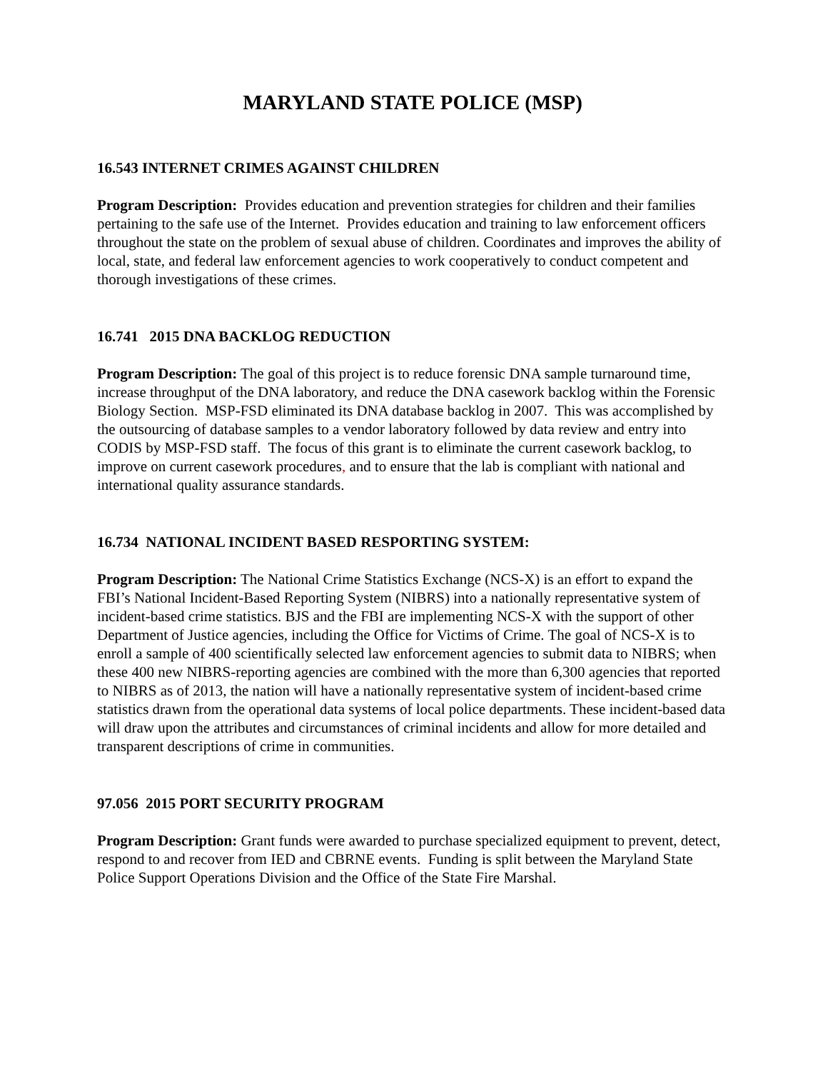MARYLAND STATE POLICE (MSP)
16.543 INTERNET CRIMES AGAINST CHILDREN
Program Description: Provides education and prevention strategies for children and their families pertaining to the safe use of the Internet. Provides education and training to law enforcement officers throughout the state on the problem of sexual abuse of children. Coordinates and improves the ability of local, state, and federal law enforcement agencies to work cooperatively to conduct competent and thorough investigations of these crimes.
16.741 2015 DNA BACKLOG REDUCTION
Program Description: The goal of this project is to reduce forensic DNA sample turnaround time, increase throughput of the DNA laboratory, and reduce the DNA casework backlog within the Forensic Biology Section. MSP-FSD eliminated its DNA database backlog in 2007. This was accomplished by the outsourcing of database samples to a vendor laboratory followed by data review and entry into CODIS by MSP-FSD staff. The focus of this grant is to eliminate the current casework backlog, to improve on current casework procedures, and to ensure that the lab is compliant with national and international quality assurance standards.
16.734 NATIONAL INCIDENT BASED RESPORTING SYSTEM:
Program Description: The National Crime Statistics Exchange (NCS-X) is an effort to expand the FBI’s National Incident-Based Reporting System (NIBRS) into a nationally representative system of incident-based crime statistics. BJS and the FBI are implementing NCS-X with the support of other Department of Justice agencies, including the Office for Victims of Crime. The goal of NCS-X is to enroll a sample of 400 scientifically selected law enforcement agencies to submit data to NIBRS; when these 400 new NIBRS-reporting agencies are combined with the more than 6,300 agencies that reported to NIBRS as of 2013, the nation will have a nationally representative system of incident-based crime statistics drawn from the operational data systems of local police departments. These incident-based data will draw upon the attributes and circumstances of criminal incidents and allow for more detailed and transparent descriptions of crime in communities.
97.056 2015 PORT SECURITY PROGRAM
Program Description: Grant funds were awarded to purchase specialized equipment to prevent, detect, respond to and recover from IED and CBRNE events. Funding is split between the Maryland State Police Support Operations Division and the Office of the State Fire Marshal.